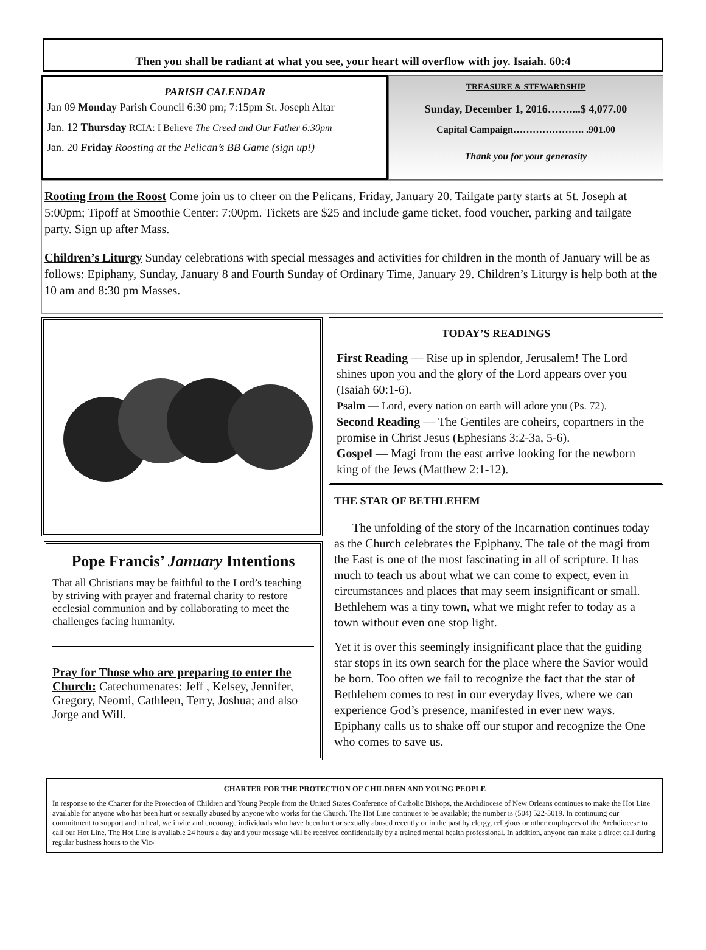Then you shall be radiant at what you see, your heart will overflow with joy. Isaiah. 60:4
PARISH CALENDAR
Jan 09 Monday Parish Council 6:30 pm; 7:15pm St. Joseph Altar
Jan. 12 Thursday RCIA: I Believe The Creed and Our Father 6:30pm
Jan. 20 Friday Roosting at the Pelican’s BB Game (sign up!)
TREASURE & STEWARDSHIP
Sunday, December 1, 2016……....$ 4,077.00
Capital Campaign…………………. .901.00
Thank you for your generosity
Rooting from the Roost Come join us to cheer on the Pelicans, Friday, January 20. Tailgate party starts at St. Joseph at 5:00pm; Tipoff at Smoothie Center: 7:00pm. Tickets are $25 and include game ticket, food voucher, parking and tailgate party. Sign up after Mass.
Children’s Liturgy Sunday celebrations with special messages and activities for children in the month of January will be as follows: Epiphany, Sunday, January 8 and Fourth Sunday of Ordinary Time, January 29. Children’s Liturgy is help both at the 10 am and 8:30 pm Masses.
Pope Francis’ January Intentions
That all Christians may be faithful to the Lord’s teaching by striving with prayer and fraternal charity to restore ecclesial communion and by collaborating to meet the challenges facing humanity.
Pray for Those who are preparing to enter the Church: Catechumenates: Jeff , Kelsey, Jennifer, Gregory, Neomi, Cathleen, Terry, Joshua; and also Jorge and Will.
TODAY’S READINGS
First Reading — Rise up in splendor, Jerusalem! The Lord shines upon you and the glory of the Lord appears over you (Isaiah 60:1-6).
Psalm — Lord, every nation on earth will adore you (Ps. 72).
Second Reading — The Gentiles are coheirs, copartners in the promise in Christ Jesus (Ephesians 3:2-3a, 5-6).
Gospel — Magi from the east arrive looking for the newborn king of the Jews (Matthew 2:1-12).
THE STAR OF BETHLEHEM
The unfolding of the story of the Incarnation continues today as the Church celebrates the Epiphany. The tale of the magi from the East is one of the most fascinating in all of scripture. It has much to teach us about what we can come to expect, even in circumstances and places that may seem insignificant or small. Bethlehem was a tiny town, what we might refer to today as a town without even one stop light.
Yet it is over this seemingly insignificant place that the guiding star stops in its own search for the place where the Savior would be born. Too often we fail to recognize the fact that the star of Bethlehem comes to rest in our everyday lives, where we can experience God’s presence, manifested in ever new ways. Epiphany calls us to shake off our stupor and recognize the One who comes to save us.
CHARTER FOR THE PROTECTION OF CHILDREN AND YOUNG PEOPLE
In response to the Charter for the Protection of Children and Young People from the United States Conference of Catholic Bishops, the Archdiocese of New Orleans continues to make the Hot Line available for anyone who has been hurt or sexually abused by anyone who works for the Church. The Hot Line continues to be available; the number is (504) 522-5019. In continuing our commitment to support and to heal, we invite and encourage individuals who have been hurt or sexually abused recently or in the past by clergy, religious or other employees of the Archdiocese to call our Hot Line. The Hot Line is available 24 hours a day and your message will be received confidentially by a trained mental health professional. In addition, anyone can make a direct call during regular business hours to the Vic-